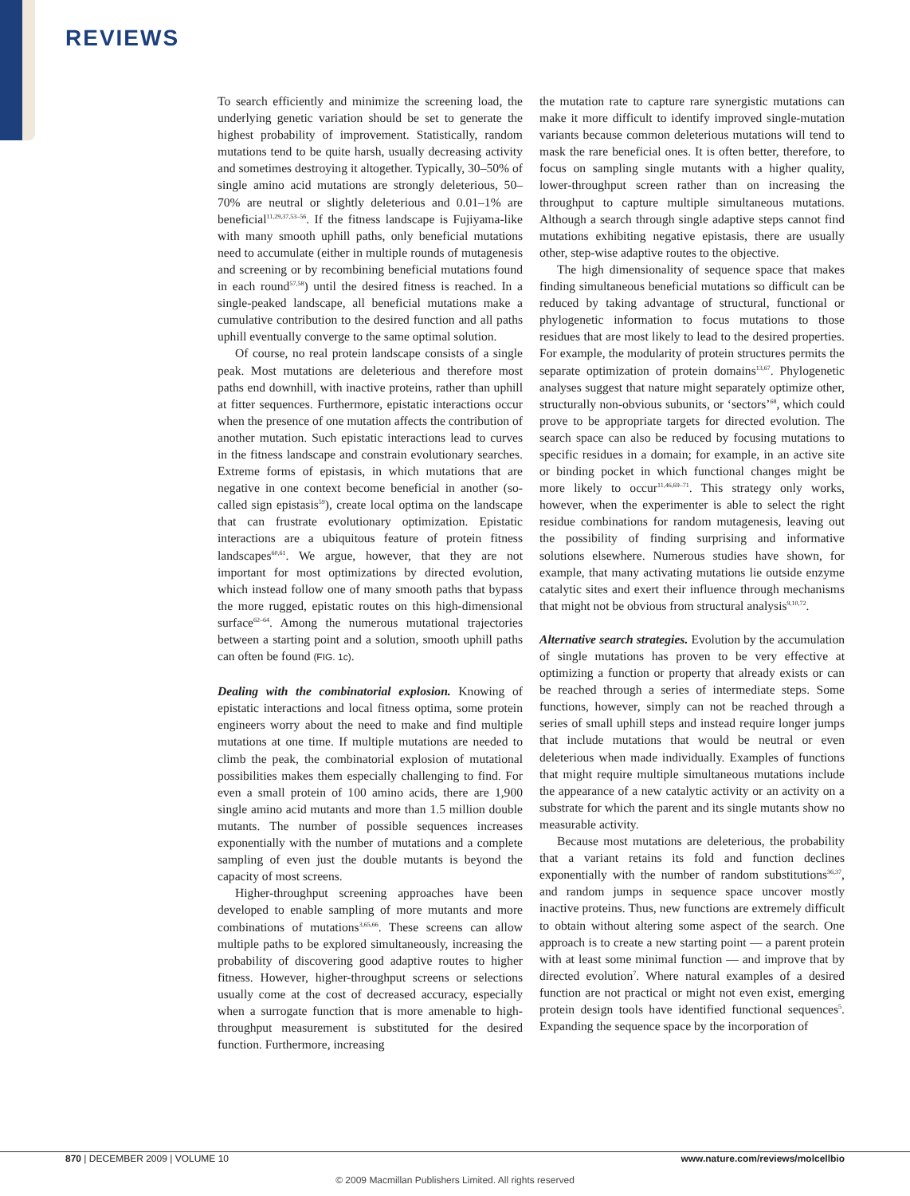REVIEWS
To search efficiently and minimize the screening load, the underlying genetic variation should be set to generate the highest probability of improvement. Statistically, random mutations tend to be quite harsh, usually decreasing activity and sometimes destroying it altogether. Typically, 30–50% of single amino acid mutations are strongly deleterious, 50–70% are neutral or slightly deleterious and 0.01–1% are beneficial<sup>11,29,37,53–56</sup>. If the fitness landscape is Fujiyama-like with many smooth uphill paths, only beneficial mutations need to accumulate (either in multiple rounds of mutagenesis and screening or by recombining beneficial mutations found in each round<sup>57,58</sup>) until the desired fitness is reached. In a single-peaked landscape, all beneficial mutations make a cumulative contribution to the desired function and all paths uphill eventually converge to the same optimal solution.
Of course, no real protein landscape consists of a single peak. Most mutations are deleterious and therefore most paths end downhill, with inactive proteins, rather than uphill at fitter sequences. Furthermore, epistatic interactions occur when the presence of one mutation affects the contribution of another mutation. Such epistatic interactions lead to curves in the fitness landscape and constrain evolutionary searches. Extreme forms of epistasis, in which mutations that are negative in one context become beneficial in another (so-called sign epistasis<sup>59</sup>), create local optima on the landscape that can frustrate evolutionary optimization. Epistatic interactions are a ubiquitous feature of protein fitness landscapes<sup>60,61</sup>. We argue, however, that they are not important for most optimizations by directed evolution, which instead follow one of many smooth paths that bypass the more rugged, epistatic routes on this high-dimensional surface<sup>62–64</sup>. Among the numerous mutational trajectories between a starting point and a solution, smooth uphill paths can often be found (FIG. 1c).
Dealing with the combinatorial explosion. Knowing of epistatic interactions and local fitness optima, some protein engineers worry about the need to make and find multiple mutations at one time. If multiple mutations are needed to climb the peak, the combinatorial explosion of mutational possibilities makes them especially challenging to find. For even a small protein of 100 amino acids, there are 1,900 single amino acid mutants and more than 1.5 million double mutants. The number of possible sequences increases exponentially with the number of mutations and a complete sampling of even just the double mutants is beyond the capacity of most screens.
Higher-throughput screening approaches have been developed to enable sampling of more mutants and more combinations of mutations<sup>3,65,66</sup>. These screens can allow multiple paths to be explored simultaneously, increasing the probability of discovering good adaptive routes to higher fitness. However, higher-throughput screens or selections usually come at the cost of decreased accuracy, especially when a surrogate function that is more amenable to high-throughput measurement is substituted for the desired function. Furthermore, increasing
the mutation rate to capture rare synergistic mutations can make it more difficult to identify improved single-mutation variants because common deleterious mutations will tend to mask the rare beneficial ones. It is often better, therefore, to focus on sampling single mutants with a higher quality, lower-throughput screen rather than on increasing the throughput to capture multiple simultaneous mutations. Although a search through single adaptive steps cannot find mutations exhibiting negative epistasis, there are usually other, step-wise adaptive routes to the objective.
The high dimensionality of sequence space that makes finding simultaneous beneficial mutations so difficult can be reduced by taking advantage of structural, functional or phylogenetic information to focus mutations to those residues that are most likely to lead to the desired properties. For example, the modularity of protein structures permits the separate optimization of protein domains<sup>13,67</sup>. Phylogenetic analyses suggest that nature might separately optimize other, structurally non-obvious subunits, or ‘sectors’<sup>68</sup>, which could prove to be appropriate targets for directed evolution. The search space can also be reduced by focusing mutations to specific residues in a domain; for example, in an active site or binding pocket in which functional changes might be more likely to occur<sup>11,46,69–71</sup>. This strategy only works, however, when the experimenter is able to select the right residue combinations for random mutagenesis, leaving out the possibility of finding surprising and informative solutions elsewhere. Numerous studies have shown, for example, that many activating mutations lie outside enzyme catalytic sites and exert their influence through mechanisms that might not be obvious from structural analysis<sup>9,10,72</sup>.
Alternative search strategies. Evolution by the accumulation of single mutations has proven to be very effective at optimizing a function or property that already exists or can be reached through a series of intermediate steps. Some functions, however, simply can not be reached through a series of small uphill steps and instead require longer jumps that include mutations that would be neutral or even deleterious when made individually. Examples of functions that might require multiple simultaneous mutations include the appearance of a new catalytic activity or an activity on a substrate for which the parent and its single mutants show no measurable activity.
Because most mutations are deleterious, the probability that a variant retains its fold and function declines exponentially with the number of random substitutions<sup>36,37</sup>, and random jumps in sequence space uncover mostly inactive proteins. Thus, new functions are extremely difficult to obtain without altering some aspect of the search. One approach is to create a new starting point — a parent protein with at least some minimal function — and improve that by directed evolution<sup>7</sup>. Where natural examples of a desired function are not practical or might not even exist, emerging protein design tools have identified functional sequences<sup>5</sup>. Expanding the sequence space by the incorporation of
870 | DECEMBER 2009 | VOLUME 10
www.nature.com/reviews/molcellbio
© 2009 Macmillan Publishers Limited. All rights reserved